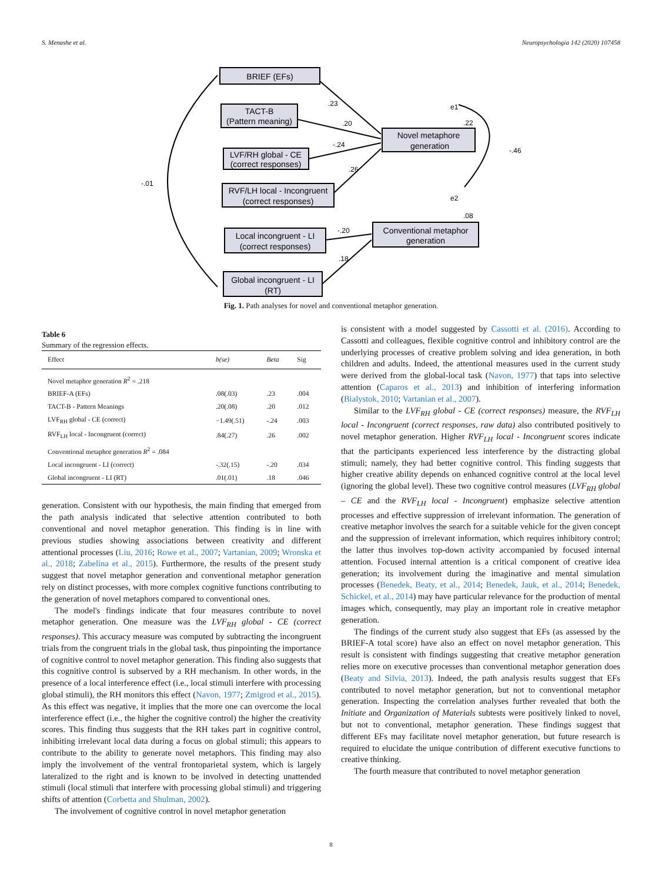S. Menashe et al. Neuropsychologia 142 (2020) 107458
BRIEF (EFs)
TACT-B
(Pattern meaning)
LVF/RH global - CE
(correct responses)
RVF/LH local - Incongruent
(correct responses)
Local incongruent - LI
(correct responses)
Global incongruent - LI
(RT)
Novel metaphore
generation
Conventional metaphor
generation
.23
.20
-.24
.26
-.20
.18
.22
-.46
.08
e1
e2
-.01
Fig. 1. Path analyses for novel and conventional metaphor generation.
Table 6
Summary of the regression effects.
| Effect | b(se) | Beta | Sig |
| --- | --- | --- | --- |
| Novel metaphor generation R<sup>2</sup> = .218 | | | |
| BRIEF-A (EFs) | .08(.03) | .23 | .004 |
| TACT-B - Pattern Meanings | .20(.08) | .20 | .012 |
| LVF<sub>RH</sub> global - CE (correct) | −1.49(.51) | -.24 | .003 |
| RVF<sub>LH</sub> local - Incongruent (correct) | .84(.27) | .26 | .002 |
| Conventional metaphor generation R<sup>2</sup> = .084 | | | |
| Local incongruent - LI (correct) | -.32(.15) | -.20 | .034 |
| Global incongruent - LI (RT) | .01(.01) | .18 | .046 |
generation. Consistent with our hypothesis, the main finding that emerged from the path analysis indicated that selective attention contributed to both conventional and novel metaphor generation. This finding is in line with previous studies showing associations between creativity and different attentional processes (Liu, 2016; Rowe et al., 2007; Vartanian, 2009; Wronska et al., 2018; Zabelina et al., 2015). Furthermore, the results of the present study suggest that novel metaphor generation and conventional metaphor generation rely on distinct processes, with more complex cognitive functions contributing to the generation of novel metaphors compared to conventional ones.
The model's findings indicate that four measures contribute to novel metaphor generation. One measure was the LVF<sub>RH</sub> global - CE (correct responses). This accuracy measure was computed by subtracting the incongruent trials from the congruent trials in the global task, thus pinpointing the importance of cognitive control to novel metaphor generation. This finding also suggests that this cognitive control is subserved by a RH mechanism. In other words, in the presence of a local interference effect (i.e., local stimuli interfere with processing global stimuli), the RH monitors this effect (Navon, 1977; Zmigrod et al., 2015). As this effect was negative, it implies that the more one can overcome the local interference effect (i.e., the higher the cognitive control) the higher the creativity scores. This finding thus suggests that the RH takes part in cognitive control, inhibiting irrelevant local data during a focus on global stimuli; this appears to contribute to the ability to generate novel metaphors. This finding may also imply the involvement of the ventral frontoparietal system, which is largely lateralized to the right and is known to be involved in detecting unattended stimuli (local stimuli that interfere with processing global stimuli) and triggering shifts of attention (Corbetta and Shulman, 2002).
The involvement of cognitive control in novel metaphor generation
is consistent with a model suggested by Cassotti et al. (2016). According to Cassotti and colleagues, flexible cognitive control and inhibitory control are the underlying processes of creative problem solving and idea generation, in both children and adults. Indeed, the attentional measures used in the current study were derived from the global-local task (Navon, 1977) that taps into selective attention (Caparos et al., 2013) and inhibition of interfering information (Bialystok, 2010; Vartanian et al., 2007).
Similar to the LVF<sub>RH</sub> global - CE (correct responses) measure, the RVF<sub>LH</sub> local - Incongruent (correct responses, raw data) also contributed positively to novel metaphor generation. Higher RVF<sub>LH</sub> local - Incongruent scores indicate that the participants experienced less interference by the distracting global stimuli; namely, they had better cognitive control. This finding suggests that higher creative ability depends on enhanced cognitive control at the local level (ignoring the global level). These two cognitive control measures (LVF<sub>RH</sub> global – CE and the RVF<sub>LH</sub> local - Incongruent) emphasize selective attention processes and effective suppression of irrelevant information. The generation of creative metaphor involves the search for a suitable vehicle for the given concept and the suppression of irrelevant information, which requires inhibitory control; the latter thus involves top-down activity accompanied by focused internal attention. Focused internal attention is a critical component of creative idea generation; its involvement during the imaginative and mental simulation processes (Benedek, Beaty, et al., 2014; Benedek, Jauk, et al., 2014; Benedek, Schickel, et al., 2014) may have particular relevance for the production of mental images which, consequently, may play an important role in creative metaphor generation.
The findings of the current study also suggest that EFs (as assessed by the BRIEF-A total score) have also an effect on novel metaphor generation. This result is consistent with findings suggesting that creative metaphor generation relies more on executive processes than conventional metaphor generation does (Beaty and Silvia, 2013). Indeed, the path analysis results suggest that EFs contributed to novel metaphor generation, but not to conventional metaphor generation. Inspecting the correlation analyses further revealed that both the Initiate and Organization of Materials subtests were positively linked to novel, but not to conventional, metaphor generation. These findings suggest that different EFs may facilitate novel metaphor generation, but future research is required to elucidate the unique contribution of different executive functions to creative thinking.
The fourth measure that contributed to novel metaphor generation
8